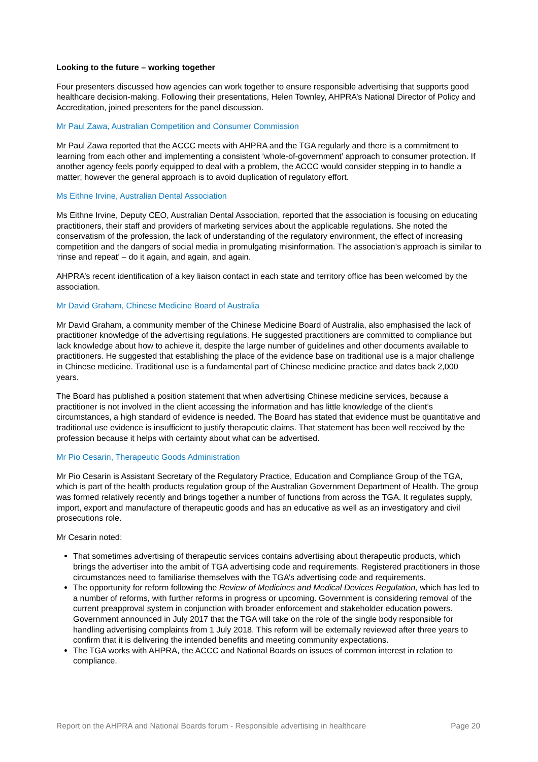Looking to the future – working together
Four presenters discussed how agencies can work together to ensure responsible advertising that supports good healthcare decision-making. Following their presentations, Helen Townley, AHPRA’s National Director of Policy and Accreditation, joined presenters for the panel discussion.
Mr Paul Zawa, Australian Competition and Consumer Commission
Mr Paul Zawa reported that the ACCC meets with AHPRA and the TGA regularly and there is a commitment to learning from each other and implementing a consistent ‘whole-of-government’ approach to consumer protection. If another agency feels poorly equipped to deal with a problem, the ACCC would consider stepping in to handle a matter; however the general approach is to avoid duplication of regulatory effort.
Ms Eithne Irvine, Australian Dental Association
Ms Eithne Irvine, Deputy CEO, Australian Dental Association, reported that the association is focusing on educating practitioners, their staff and providers of marketing services about the applicable regulations. She noted the conservatism of the profession, the lack of understanding of the regulatory environment, the effect of increasing competition and the dangers of social media in promulgating misinformation. The association’s approach is similar to ‘rinse and repeat’ – do it again, and again, and again.
AHPRA’s recent identification of a key liaison contact in each state and territory office has been welcomed by the association.
Mr David Graham, Chinese Medicine Board of Australia
Mr David Graham, a community member of the Chinese Medicine Board of Australia, also emphasised the lack of practitioner knowledge of the advertising regulations. He suggested practitioners are committed to compliance but lack knowledge about how to achieve it, despite the large number of guidelines and other documents available to practitioners. He suggested that establishing the place of the evidence base on traditional use is a major challenge in Chinese medicine. Traditional use is a fundamental part of Chinese medicine practice and dates back 2,000 years.
The Board has published a position statement that when advertising Chinese medicine services, because a practitioner is not involved in the client accessing the information and has little knowledge of the client’s circumstances, a high standard of evidence is needed. The Board has stated that evidence must be quantitative and traditional use evidence is insufficient to justify therapeutic claims. That statement has been well received by the profession because it helps with certainty about what can be advertised.
Mr Pio Cesarin, Therapeutic Goods Administration
Mr Pio Cesarin is Assistant Secretary of the Regulatory Practice, Education and Compliance Group of the TGA, which is part of the health products regulation group of the Australian Government Department of Health. The group was formed relatively recently and brings together a number of functions from across the TGA. It regulates supply, import, export and manufacture of therapeutic goods and has an educative as well as an investigatory and civil prosecutions role.
Mr Cesarin noted:
That sometimes advertising of therapeutic services contains advertising about therapeutic products, which brings the advertiser into the ambit of TGA advertising code and requirements. Registered practitioners in those circumstances need to familiarise themselves with the TGA’s advertising code and requirements.
The opportunity for reform following the Review of Medicines and Medical Devices Regulation, which has led to a number of reforms, with further reforms in progress or upcoming. Government is considering removal of the current preapproval system in conjunction with broader enforcement and stakeholder education powers. Government announced in July 2017 that the TGA will take on the role of the single body responsible for handling advertising complaints from 1 July 2018. This reform will be externally reviewed after three years to confirm that it is delivering the intended benefits and meeting community expectations.
The TGA works with AHPRA, the ACCC and National Boards on issues of common interest in relation to compliance.
Report on the AHPRA and National Boards forum - Responsible advertising in healthcare Page 20